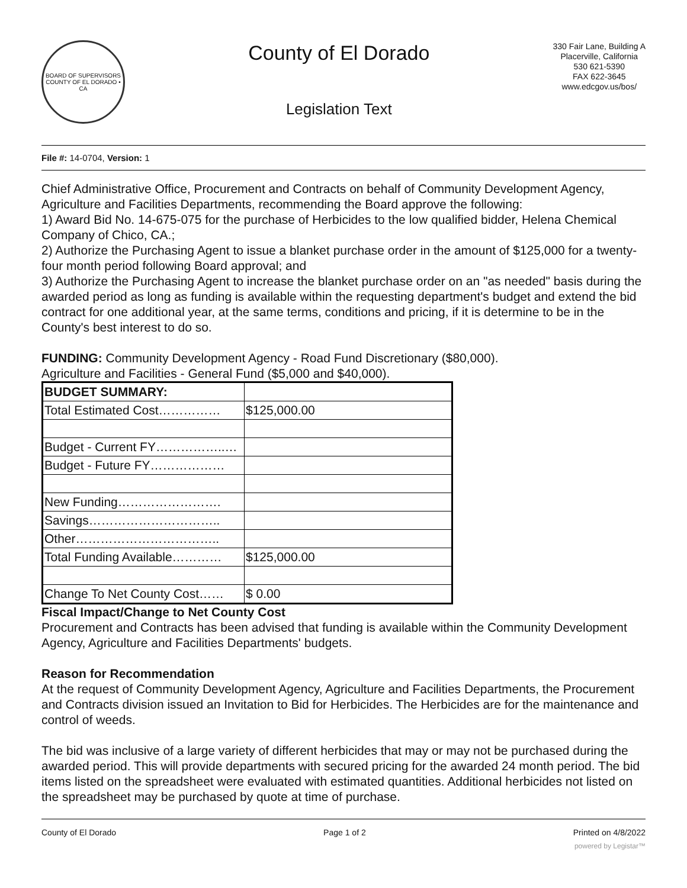BOARD OF SUPERVISORS
COUNTY OF EL DORADO • CA
County of El Dorado
Legislation Text
330 Fair Lane, Building A
Placerville, California
530 621-5390
FAX 622-3645
www.edcgov.us/bos/
File #: 14-0704, Version: 1
Chief Administrative Office, Procurement and Contracts on behalf of Community Development Agency, Agriculture and Facilities Departments, recommending the Board approve the following:
1) Award Bid No. 14-675-075 for the purchase of Herbicides to the low qualified bidder, Helena Chemical Company of Chico, CA.;
2) Authorize the Purchasing Agent to issue a blanket purchase order in the amount of $125,000 for a twenty-four month period following Board approval; and
3) Authorize the Purchasing Agent to increase the blanket purchase order on an "as needed" basis during the awarded period as long as funding is available within the requesting department's budget and extend the bid contract for one additional year, at the same terms, conditions and pricing, if it is determine to be in the County's best interest to do so.
FUNDING: Community Development Agency - Road Fund Discretionary ($80,000).
Agriculture and Facilities - General Fund ($5,000 and $40,000).
| BUDGET SUMMARY: | |
| Total Estimated Cost…………… | $125,000.00 |
| Budget - Current FY……………..… | |
| Budget - Future FY……………… | |
| New Funding……………………. | |
| Savings………………………….. | |
| Other…………………………….. | |
| Total Funding Available………… | $125,000.00 |
| Change To Net County Cost…… | $ 0.00 |
Fiscal Impact/Change to Net County Cost
Procurement and Contracts has been advised that funding is available within the Community Development Agency, Agriculture and Facilities Departments' budgets.
Reason for Recommendation
At the request of Community Development Agency, Agriculture and Facilities Departments, the Procurement and Contracts division issued an Invitation to Bid for Herbicides. The Herbicides are for the maintenance and control of weeds.
The bid was inclusive of a large variety of different herbicides that may or may not be purchased during the awarded period. This will provide departments with secured pricing for the awarded 24 month period. The bid items listed on the spreadsheet were evaluated with estimated quantities. Additional herbicides not listed on the spreadsheet may be purchased by quote at time of purchase.
County of El Dorado Page 1 of 2 Printed on 4/8/2022
powered by Legistar™